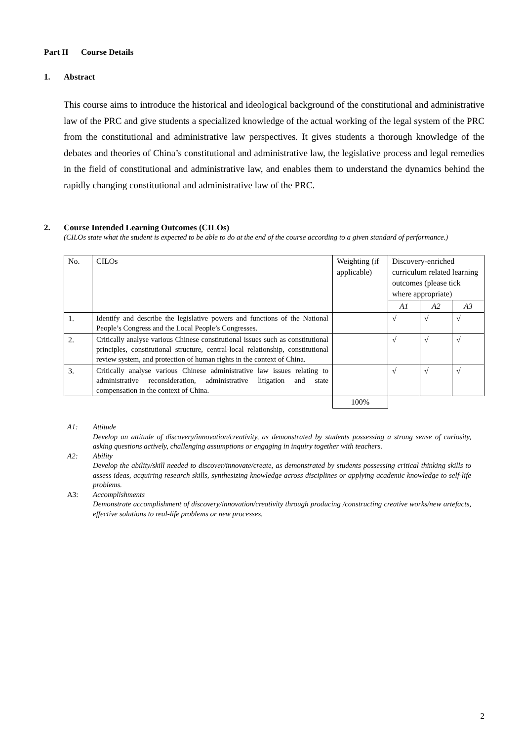Part II Course Details
1. Abstract
This course aims to introduce the historical and ideological background of the constitutional and administrative law of the PRC and give students a specialized knowledge of the actual working of the legal system of the PRC from the constitutional and administrative law perspectives. It gives students a thorough knowledge of the debates and theories of China’s constitutional and administrative law, the legislative process and legal remedies in the field of constitutional and administrative law, and enables them to understand the dynamics behind the rapidly changing constitutional and administrative law of the PRC.
2. Course Intended Learning Outcomes (CILOs)
(CILOs state what the student is expected to be able to do at the end of the course according to a given standard of performance.)
| No. | CILOs | Weighting (if applicable) | Discovery-enriched curriculum related learning outcomes (please tick where appropriate) | | |
| --- | --- | --- | --- | --- | --- |
| | | | A1 | A2 | A3 |
| 1. | Identify and describe the legislative powers and functions of the National People’s Congress and the Local People’s Congresses. | | √ | √ | √ |
| 2. | Critically analyse various Chinese constitutional issues such as constitutional principles, constitutional structure, central-local relationship, constitutional review system, and protection of human rights in the context of China. | | √ | √ | √ |
| 3. | Critically analyse various Chinese administrative law issues relating to administrative reconsideration, administrative litigation and state compensation in the context of China. | | √ | √ | √ |
| | | 100% | | | |
A1: Attitude
Develop an attitude of discovery/innovation/creativity, as demonstrated by students possessing a strong sense of curiosity, asking questions actively, challenging assumptions or engaging in inquiry together with teachers.
A2: Ability
Develop the ability/skill needed to discover/innovate/create, as demonstrated by students possessing critical thinking skills to assess ideas, acquiring research skills, synthesizing knowledge across disciplines or applying academic knowledge to self-life problems.
A3: Accomplishments
Demonstrate accomplishment of discovery/innovation/creativity through producing /constructing creative works/new artefacts, effective solutions to real-life problems or new processes.
2